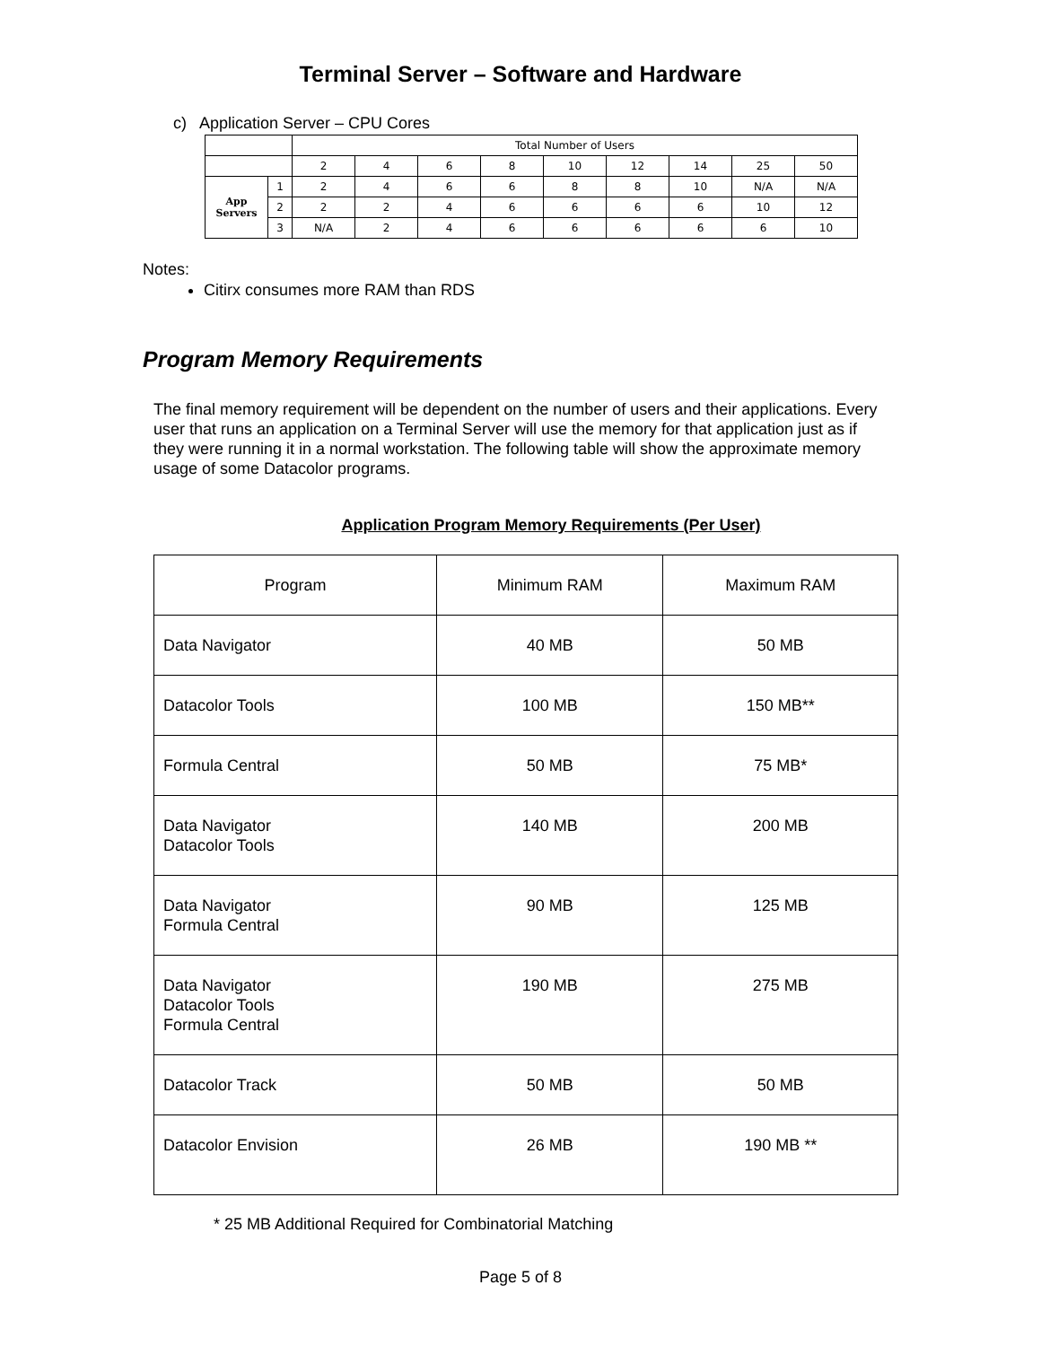Terminal Server – Software and Hardware
c) Application Server – CPU Cores
| | | Total Number of Users | | | | | | | | |
| | | 2 | 4 | 6 | 8 | 10 | 12 | 14 | 25 | 50 |
| App Servers | 1 | 2 | 4 | 6 | 6 | 8 | 8 | 10 | N/A | N/A |
| | 2 | 2 | 2 | 4 | 6 | 6 | 6 | 6 | 10 | 12 |
| | 3 | N/A | 2 | 4 | 6 | 6 | 6 | 6 | 6 | 10 |
Notes:
Citirx consumes more RAM than RDS
Program Memory Requirements
The final memory requirement will be dependent on the number of users and their applications. Every user that runs an application on a Terminal Server will use the memory for that application just as if they were running it in a normal workstation. The following table will show the approximate memory usage of some Datacolor programs.
Application Program Memory Requirements (Per User)
| Program | Minimum RAM | Maximum RAM |
| --- | --- | --- |
| Data Navigator | 40 MB | 50 MB |
| Datacolor Tools | 100 MB | 150 MB** |
| Formula Central | 50 MB | 75 MB* |
| Data Navigator Datacolor Tools | 140 MB | 200 MB |
| Data Navigator Formula Central | 90 MB | 125 MB |
| Data Navigator Datacolor Tools Formula Central | 190 MB | 275 MB |
| Datacolor Track | 50 MB | 50 MB |
| Datacolor Envision | 26 MB | 190 MB ** |
* 25 MB Additional Required for Combinatorial Matching
Page 5 of 8